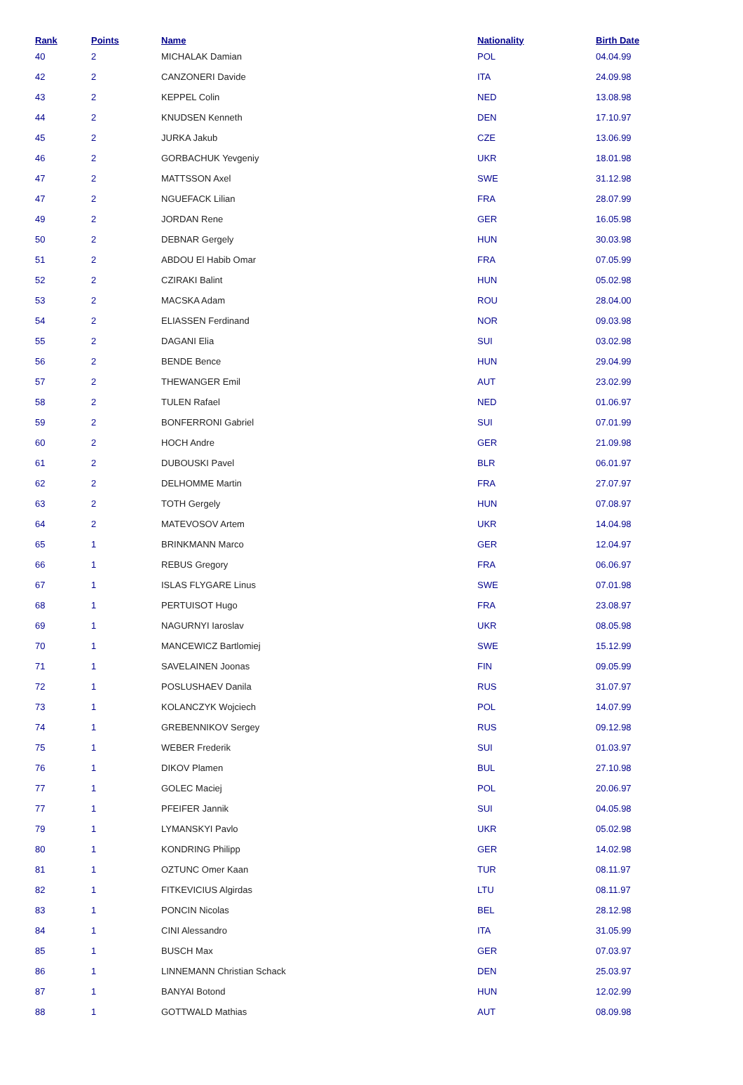| Rank | Points | Name | Nationality | Birth Date |
| --- | --- | --- | --- | --- |
| 40 | 2 | MICHALAK Damian | POL | 04.04.99 |
| 42 | 2 | CANZONERI Davide | ITA | 24.09.98 |
| 43 | 2 | KEPPEL Colin | NED | 13.08.98 |
| 44 | 2 | KNUDSEN Kenneth | DEN | 17.10.97 |
| 45 | 2 | JURKA Jakub | CZE | 13.06.99 |
| 46 | 2 | GORBACHUK Yevgeniy | UKR | 18.01.98 |
| 47 | 2 | MATTSSON Axel | SWE | 31.12.98 |
| 47 | 2 | NGUEFACK Lilian | FRA | 28.07.99 |
| 49 | 2 | JORDAN Rene | GER | 16.05.98 |
| 50 | 2 | DEBNAR Gergely | HUN | 30.03.98 |
| 51 | 2 | ABDOU El Habib Omar | FRA | 07.05.99 |
| 52 | 2 | CZIRAKI Balint | HUN | 05.02.98 |
| 53 | 2 | MACSKA Adam | ROU | 28.04.00 |
| 54 | 2 | ELIASSEN Ferdinand | NOR | 09.03.98 |
| 55 | 2 | DAGANI Elia | SUI | 03.02.98 |
| 56 | 2 | BENDE Bence | HUN | 29.04.99 |
| 57 | 2 | THEWANGER Emil | AUT | 23.02.99 |
| 58 | 2 | TULEN Rafael | NED | 01.06.97 |
| 59 | 2 | BONFERRONI Gabriel | SUI | 07.01.99 |
| 60 | 2 | HOCH Andre | GER | 21.09.98 |
| 61 | 2 | DUBOUSKI Pavel | BLR | 06.01.97 |
| 62 | 2 | DELHOMME Martin | FRA | 27.07.97 |
| 63 | 2 | TOTH Gergely | HUN | 07.08.97 |
| 64 | 2 | MATEVOSOV Artem | UKR | 14.04.98 |
| 65 | 1 | BRINKMANN Marco | GER | 12.04.97 |
| 66 | 1 | REBUS Gregory | FRA | 06.06.97 |
| 67 | 1 | ISLAS FLYGARE Linus | SWE | 07.01.98 |
| 68 | 1 | PERTUISOT Hugo | FRA | 23.08.97 |
| 69 | 1 | NAGURNYI Iaroslav | UKR | 08.05.98 |
| 70 | 1 | MANCEWICZ Bartlomiej | SWE | 15.12.99 |
| 71 | 1 | SAVELAINEN Joonas | FIN | 09.05.99 |
| 72 | 1 | POSLUSHAEV Danila | RUS | 31.07.97 |
| 73 | 1 | KOLANCZYK Wojciech | POL | 14.07.99 |
| 74 | 1 | GREBENNIKOV Sergey | RUS | 09.12.98 |
| 75 | 1 | WEBER Frederik | SUI | 01.03.97 |
| 76 | 1 | DIKOV Plamen | BUL | 27.10.98 |
| 77 | 1 | GOLEC Maciej | POL | 20.06.97 |
| 77 | 1 | PFEIFER Jannik | SUI | 04.05.98 |
| 79 | 1 | LYMANSKYI Pavlo | UKR | 05.02.98 |
| 80 | 1 | KONDRING Philipp | GER | 14.02.98 |
| 81 | 1 | OZTUNC Omer Kaan | TUR | 08.11.97 |
| 82 | 1 | FITKEVICIUS Algirdas | LTU | 08.11.97 |
| 83 | 1 | PONCIN Nicolas | BEL | 28.12.98 |
| 84 | 1 | CINI Alessandro | ITA | 31.05.99 |
| 85 | 1 | BUSCH Max | GER | 07.03.97 |
| 86 | 1 | LINNEMANN Christian Schack | DEN | 25.03.97 |
| 87 | 1 | BANYAI Botond | HUN | 12.02.99 |
| 88 | 1 | GOTTWALD Mathias | AUT | 08.09.98 |